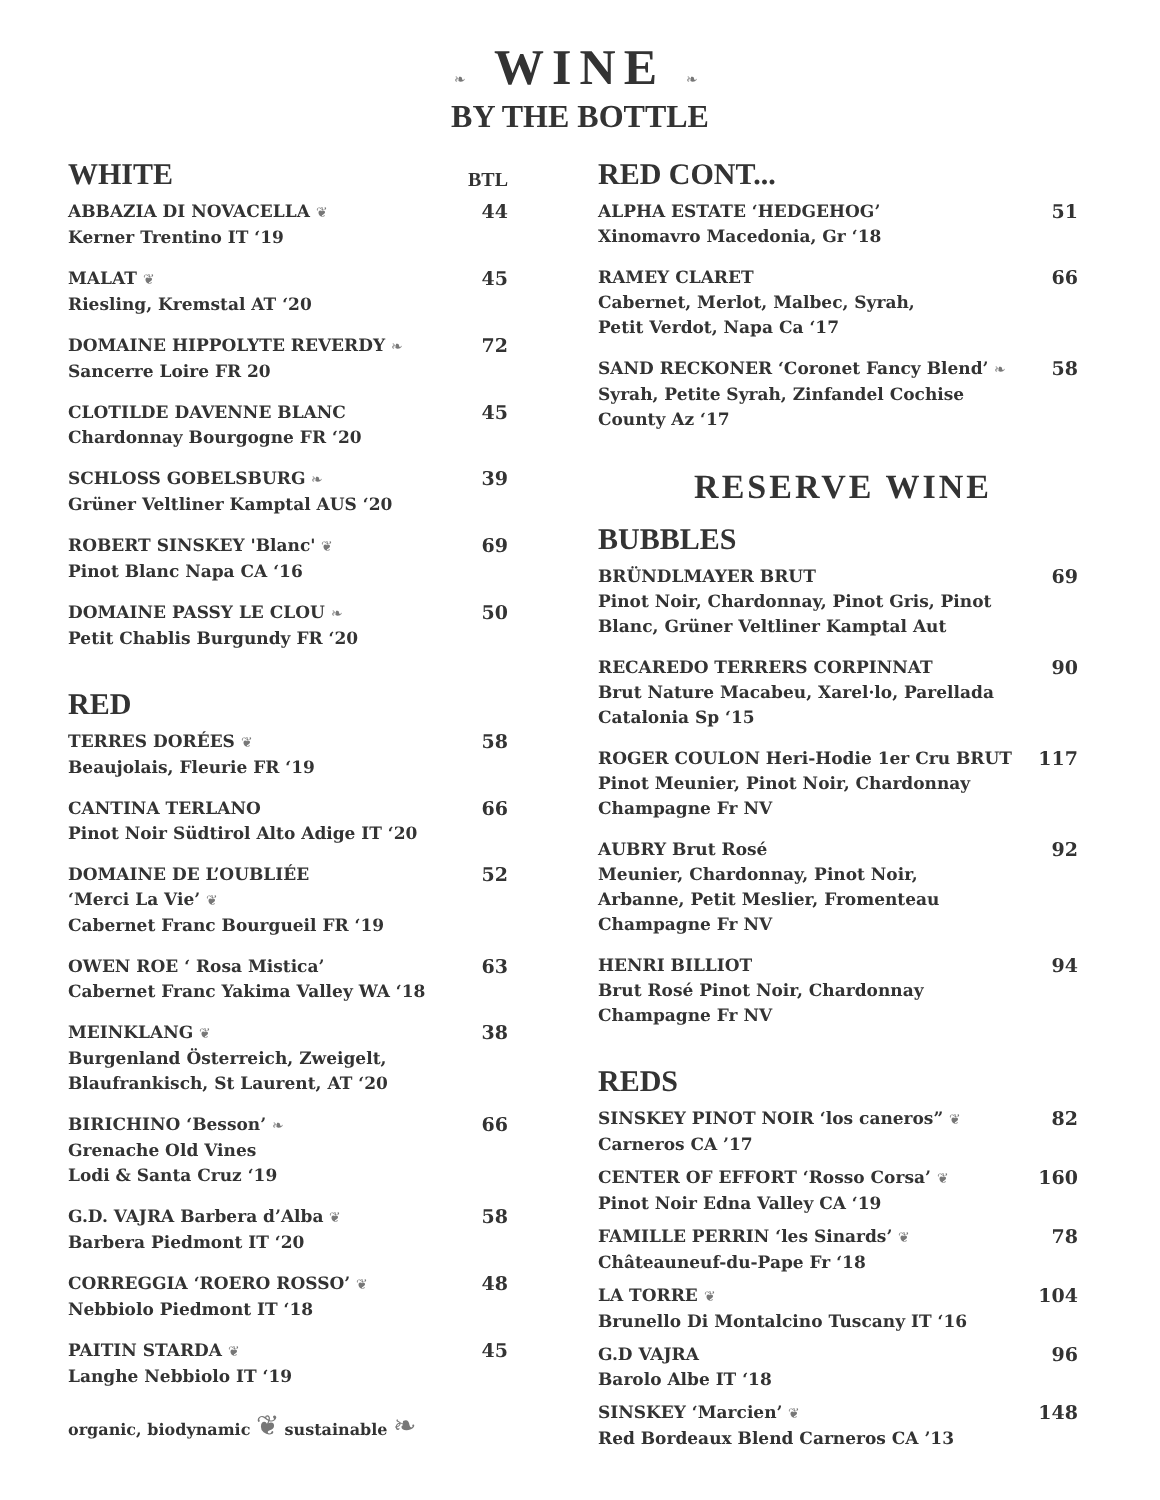❧ WINE ❧
BY THE BOTTLE
WHITE BTL
ABBAZIA DI NOVACELLA ❦
Kerner Trentino IT ‘19
44
MALAT ❦
Riesling, Kremstal AT ‘20
45
DOMAINE HIPPOLYTE REVERDY ❧
Sancerre Loire FR 20
72
CLOTILDE DAVENNE BLANC
Chardonnay Bourgogne FR ‘20
45
SCHLOSS GOBELSBURG ❧
Grüner Veltliner Kamptal AUS ‘20
39
ROBERT SINSKEY 'Blanc' ❦
Pinot Blanc Napa CA ‘16
69
DOMAINE PASSY LE CLOU ❧
Petit Chablis Burgundy FR ‘20
50
RED
TERRES DORÉES ❦
Beaujolais, Fleurie FR ‘19
58
CANTINA TERLANO
Pinot Noir Südtirol Alto Adige IT ‘20
66
DOMAINE DE L’OUBLIÉE
‘Merci La Vie’ ❦
Cabernet Franc Bourgueil FR ‘19
52
OWEN ROE ‘ Rosa Mistica’
Cabernet Franc Yakima Valley WA ‘18
63
MEINKLANG ❦
Burgenland Österreich, Zweigelt,
Blaufrankisch, St Laurent, AT ‘20
38
BIRICHINO ‘Besson’ ❧
Grenache Old Vines
Lodi & Santa Cruz ‘19
66
G.D. VAJRA Barbera d’Alba ❦
Barbera Piedmont IT ‘20
58
CORREGGIA ‘ROERO ROSSO’ ❦
Nebbiolo Piedmont IT ‘18
48
PAITIN STARDA ❦
Langhe Nebbiolo IT ‘19
45
organic, biodynamic ❦ sustainable ❧
RED CONT...
ALPHA ESTATE ‘HEDGEHOG’
Xinomavro Macedonia, Gr ‘18
51
RAMEY CLARET
Cabernet, Merlot, Malbec, Syrah,
Petit Verdot, Napa Ca ‘17
66
SAND RECKONER ‘Coronet Fancy Blend’ ❧
Syrah, Petite Syrah, Zinfandel Cochise
County Az ‘17
58
RESERVE WINE
BUBBLES
BRÜNDLMAYER BRUT
Pinot Noir, Chardonnay, Pinot Gris, Pinot
Blanc, Grüner Veltliner Kamptal Aut
69
RECAREDO TERRERS CORPINNAT
Brut Nature Macabeu, Xarel·lo, Parellada
Catalonia Sp ‘15
90
ROGER COULON Heri-Hodie 1er Cru BRUT
Pinot Meunier, Pinot Noir, Chardonnay
Champagne Fr NV
117
AUBRY Brut Rosé
Meunier, Chardonnay, Pinot Noir,
Arbanne, Petit Meslier, Fromenteau
Champagne Fr NV
92
HENRI BILLIOT
Brut Rosé Pinot Noir, Chardonnay
Champagne Fr NV
94
REDS
SINSKEY PINOT NOIR ‘los caneros” ❦
Carneros CA ’17
82
CENTER OF EFFORT ‘Rosso Corsa’ ❦
Pinot Noir Edna Valley CA ‘19
160
FAMILLE PERRIN ‘les Sinards’ ❦
Châteauneuf-du-Pape Fr ‘18
78
LA TORRE ❦
Brunello Di Montalcino Tuscany IT ‘16
104
G.D VAJRA
Barolo Albe IT ‘18
96
SINSKEY ‘Marcien’ ❦
Red Bordeaux Blend Carneros CA ’13
148